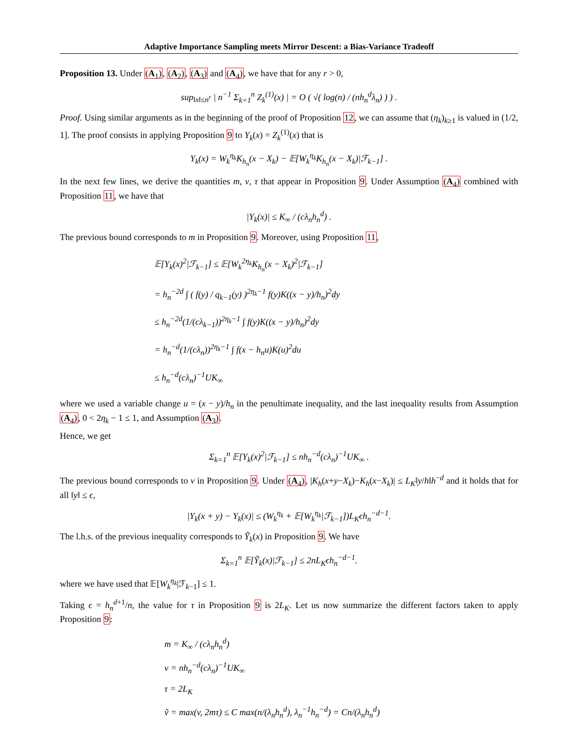Adaptive Importance Sampling meets Mirror Descent: a Bias-Variance Tradeoff
Proposition 13. Under (A<sub>1</sub>), (A<sub>2</sub>), (A<sub>3</sub>) and (A<sub>4</sub>), we have that for any r > 0,
sup<sub>‖x‖≤n<sup>r</sup></sub> | n<sup>−1</sup> Σ<sub>k=1</sub><sup>n</sup> Z<sub>k</sub><sup>(1)</sup>(x) | = O ( √( log(n) / (nh<sub>n</sub><sup>d</sup>λ<sub>n</sub>) ) ) .
Proof. Using similar arguments as in the beginning of the proof of Proposition 12, we can assume that (η<sub>k</sub>)<sub>k≥1</sub> is valued in (1/2, 1]. The proof consists in applying Proposition 9 to Y<sub>k</sub>(x) = Z<sub>k</sub><sup>(1)</sup>(x) that is
Y<sub>k</sub>(x) = W<sub>k</sub><sup>η<sub>k</sub></sup>K<sub>h<sub>n</sub></sub>(x − X<sub>k</sub>) − 𝔼[W<sub>k</sub><sup>η<sub>k</sub></sup>K<sub>h<sub>n</sub></sub>(x − X<sub>k</sub>)|ℱ<sub>k−1</sub>] .
In the next few lines, we derive the quantities m, v, τ that appear in Proposition 9. Under Assumption (A<sub>4</sub>) combined with Proposition 11, we have that
|Y<sub>k</sub>(x)| ≤ K<sub>∞</sub> / (cλ<sub>n</sub>h<sub>n</sub><sup>d</sup>) .
The previous bound corresponds to m in Proposition 9. Moreover, using Proposition 11,
𝔼[Y<sub>k</sub>(x)<sup>2</sup>|ℱ<sub>k−1</sub>] ≤ 𝔼[W<sub>k</sub><sup>2η<sub>k</sub></sup>K<sub>h<sub>n</sub></sub>(x − X<sub>k</sub>)<sup>2</sup>|ℱ<sub>k−1</sub>]
= h<sub>n</sub><sup>−2d</sup> ∫ ( f(y) / q<sub>k−1</sub>(y) )<sup>2η<sub>k</sub>−1</sup> f(y)K((x − y)/h<sub>n</sub>)<sup>2</sup>dy
≤ h<sub>n</sub><sup>−2d</sup>(1/(cλ<sub>k−1</sub>))<sup>2η<sub>k</sub>−1</sup> ∫ f(y)K((x − y)/h<sub>n</sub>)<sup>2</sup>dy
= h<sub>n</sub><sup>−d</sup>(1/(cλ<sub>n</sub>))<sup>2η<sub>k</sub>−1</sup> ∫ f(x − h<sub>n</sub>u)K(u)<sup>2</sup>du
≤ h<sub>n</sub><sup>−d</sup>(cλ<sub>n</sub>)<sup>−1</sup>UK<sub>∞</sub>
where we used a variable change u = (x − y)/h<sub>n</sub> in the penultimate inequality, and the last inequality results from Assumption (A<sub>4</sub>), 0 < 2η<sub>k</sub> − 1 ≤ 1, and Assumption (A<sub>3</sub>).
Hence, we get
Σ<sub>k=1</sub><sup>n</sup> 𝔼[Y<sub>k</sub>(x)<sup>2</sup>|ℱ<sub>k−1</sub>] ≤ nh<sub>n</sub><sup>−d</sup>(cλ<sub>n</sub>)<sup>−1</sup>UK<sub>∞</sub> .
The previous bound corresponds to v in Proposition 9. Under (A<sub>4</sub>), |K<sub>h</sub>(x+y−X<sub>k</sub>)−K<sub>h</sub>(x−X<sub>k</sub>)| ≤ L<sub>K</sub>‖y/h‖h<sup>−d</sup> and it holds that for all ‖y‖ ≤ ϵ,
|Y<sub>k</sub>(x + y) − Y<sub>k</sub>(x)| ≤ (W<sub>k</sub><sup>η<sub>k</sub></sup> + 𝔼[W<sub>k</sub><sup>η<sub>k</sub></sup>|ℱ<sub>k−1</sub>])L<sub>K</sub>ϵh<sub>n</sub><sup>−d−1</sup>.
The l.h.s. of the previous inequality corresponds to Ỹ<sub>k</sub>(x) in Proposition 9. We have
Σ<sub>k=1</sub><sup>n</sup> 𝔼[Ỹ<sub>k</sub>(x)|ℱ<sub>k−1</sub>] ≤ 2nL<sub>K</sub>ϵh<sub>n</sub><sup>−d−1</sup>.
where we have used that 𝔼[W<sub>k</sub><sup>η<sub>k</sub></sup>|ℱ<sub>k−1</sub>] ≤ 1.
Taking ϵ = h<sub>n</sub><sup>d+1</sup>/n, the value for τ in Proposition 9 is 2L<sub>K</sub>. Let us now summarize the different factors taken to apply Proposition 9:
m = K<sub>∞</sub> / (cλ<sub>n</sub>h<sub>n</sub><sup>d</sup>)
v = nh<sub>n</sub><sup>−d</sup>(cλ<sub>n</sub>)<sup>−1</sup>UK<sub>∞</sub>
τ = 2L<sub>K</sub>
ṽ = max(v, 2mτ) ≤ C max(n/(λ<sub>n</sub>h<sub>n</sub><sup>d</sup>), λ<sub>n</sub><sup>−1</sup>h<sub>n</sub><sup>−d</sup>) = Cn/(λ<sub>n</sub>h<sub>n</sub><sup>d</sup>)